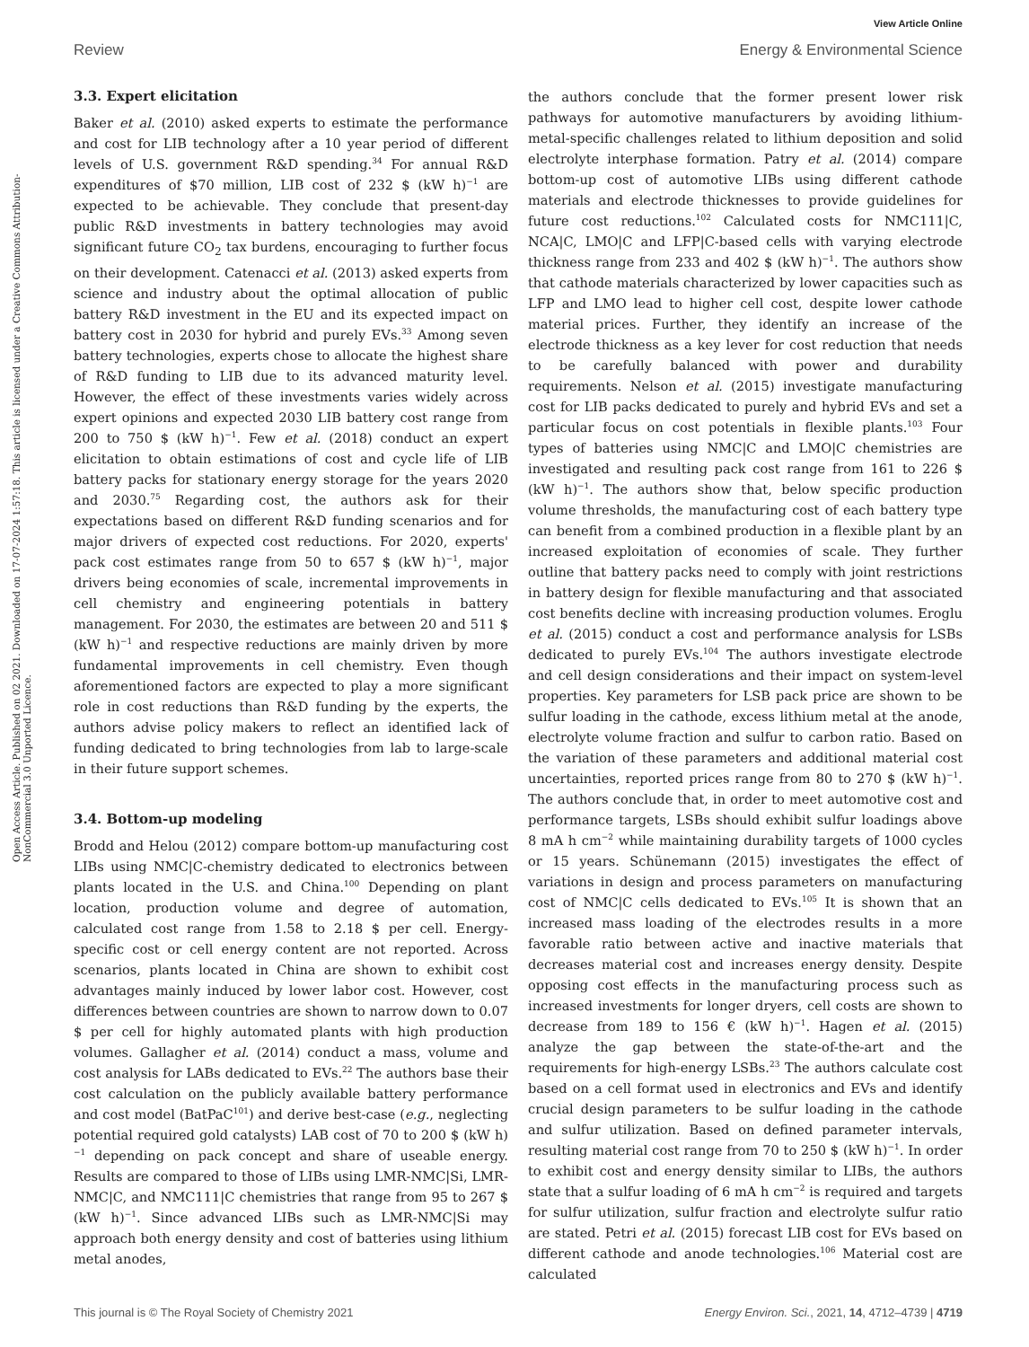View Article Online
Review Energy & Environmental Science
Open Access Article. Published on 02 2021. Downloaded on 17-07-2024 1:57:18. This article is licensed under a Creative Commons Attribution-NonCommercial 3.0 Unported Licence.
3.3. Expert elicitation
Baker et al. (2010) asked experts to estimate the performance and cost for LIB technology after a 10 year period of different levels of U.S. government R&D spending.<sup>34</sup> For annual R&D expenditures of $70 million, LIB cost of 232 $ (kW h)<sup>−1</sup> are expected to be achievable. They conclude that present-day public R&D investments in battery technologies may avoid significant future CO<sub>2</sub> tax burdens, encouraging to further focus on their development. Catenacci et al. (2013) asked experts from science and industry about the optimal allocation of public battery R&D investment in the EU and its expected impact on battery cost in 2030 for hybrid and purely EVs.<sup>33</sup> Among seven battery technologies, experts chose to allocate the highest share of R&D funding to LIB due to its advanced maturity level. However, the effect of these investments varies widely across expert opinions and expected 2030 LIB battery cost range from 200 to 750 $ (kW h)<sup>−1</sup>. Few et al. (2018) conduct an expert elicitation to obtain estimations of cost and cycle life of LIB battery packs for stationary energy storage for the years 2020 and 2030.<sup>75</sup> Regarding cost, the authors ask for their expectations based on different R&D funding scenarios and for major drivers of expected cost reductions. For 2020, experts' pack cost estimates range from 50 to 657 $ (kW h)<sup>−1</sup>, major drivers being economies of scale, incremental improvements in cell chemistry and engineering potentials in battery management. For 2030, the estimates are between 20 and 511 $ (kW h)<sup>−1</sup> and respective reductions are mainly driven by more fundamental improvements in cell chemistry. Even though aforementioned factors are expected to play a more significant role in cost reductions than R&D funding by the experts, the authors advise policy makers to reflect an identified lack of funding dedicated to bring technologies from lab to large-scale in their future support schemes.
3.4. Bottom-up modeling
Brodd and Helou (2012) compare bottom-up manufacturing cost LIBs using NMC|C-chemistry dedicated to electronics between plants located in the U.S. and China.<sup>100</sup> Depending on plant location, production volume and degree of automation, calculated cost range from 1.58 to 2.18 $ per cell. Energy-specific cost or cell energy content are not reported. Across scenarios, plants located in China are shown to exhibit cost advantages mainly induced by lower labor cost. However, cost differences between countries are shown to narrow down to 0.07 $ per cell for highly automated plants with high production volumes. Gallagher et al. (2014) conduct a mass, volume and cost analysis for LABs dedicated to EVs.<sup>22</sup> The authors base their cost calculation on the publicly available battery performance and cost model (BatPaC<sup>101</sup>) and derive best-case (e.g., neglecting potential required gold catalysts) LAB cost of 70 to 200 $ (kW h)<sup>−1</sup> depending on pack concept and share of useable energy. Results are compared to those of LIBs using LMR-NMC|Si, LMR-NMC|C, and NMC111|C chemistries that range from 95 to 267 $ (kW h)<sup>−1</sup>. Since advanced LIBs such as LMR-NMC|Si may approach both energy density and cost of batteries using lithium metal anodes,
the authors conclude that the former present lower risk pathways for automotive manufacturers by avoiding lithium-metal-specific challenges related to lithium deposition and solid electrolyte interphase formation. Patry et al. (2014) compare bottom-up cost of automotive LIBs using different cathode materials and electrode thicknesses to provide guidelines for future cost reductions.<sup>102</sup> Calculated costs for NMC111|C, NCA|C, LMO|C and LFP|C-based cells with varying electrode thickness range from 233 and 402 $ (kW h)<sup>−1</sup>. The authors show that cathode materials characterized by lower capacities such as LFP and LMO lead to higher cell cost, despite lower cathode material prices. Further, they identify an increase of the electrode thickness as a key lever for cost reduction that needs to be carefully balanced with power and durability requirements. Nelson et al. (2015) investigate manufacturing cost for LIB packs dedicated to purely and hybrid EVs and set a particular focus on cost potentials in flexible plants.<sup>103</sup> Four types of batteries using NMC|C and LMO|C chemistries are investigated and resulting pack cost range from 161 to 226 $ (kW h)<sup>−1</sup>. The authors show that, below specific production volume thresholds, the manufacturing cost of each battery type can benefit from a combined production in a flexible plant by an increased exploitation of economies of scale. They further outline that battery packs need to comply with joint restrictions in battery design for flexible manufacturing and that associated cost benefits decline with increasing production volumes. Eroglu et al. (2015) conduct a cost and performance analysis for LSBs dedicated to purely EVs.<sup>104</sup> The authors investigate electrode and cell design considerations and their impact on system-level properties. Key parameters for LSB pack price are shown to be sulfur loading in the cathode, excess lithium metal at the anode, electrolyte volume fraction and sulfur to carbon ratio. Based on the variation of these parameters and additional material cost uncertainties, reported prices range from 80 to 270 $ (kW h)<sup>−1</sup>. The authors conclude that, in order to meet automotive cost and performance targets, LSBs should exhibit sulfur loadings above 8 mA h cm<sup>−2</sup> while maintaining durability targets of 1000 cycles or 15 years. Schünemann (2015) investigates the effect of variations in design and process parameters on manufacturing cost of NMC|C cells dedicated to EVs.<sup>105</sup> It is shown that an increased mass loading of the electrodes results in a more favorable ratio between active and inactive materials that decreases material cost and increases energy density. Despite opposing cost effects in the manufacturing process such as increased investments for longer dryers, cell costs are shown to decrease from 189 to 156 € (kW h)<sup>−1</sup>. Hagen et al. (2015) analyze the gap between the state-of-the-art and the requirements for high-energy LSBs.<sup>23</sup> The authors calculate cost based on a cell format used in electronics and EVs and identify crucial design parameters to be sulfur loading in the cathode and sulfur utilization. Based on defined parameter intervals, resulting material cost range from 70 to 250 $ (kW h)<sup>−1</sup>. In order to exhibit cost and energy density similar to LIBs, the authors state that a sulfur loading of 6 mA h cm<sup>−2</sup> is required and targets for sulfur utilization, sulfur fraction and electrolyte sulfur ratio are stated. Petri et al. (2015) forecast LIB cost for EVs based on different cathode and anode technologies.<sup>106</sup> Material cost are calculated
This journal is © The Royal Society of Chemistry 2021 Energy Environ. Sci., 2021, 14, 4712–4739 | 4719